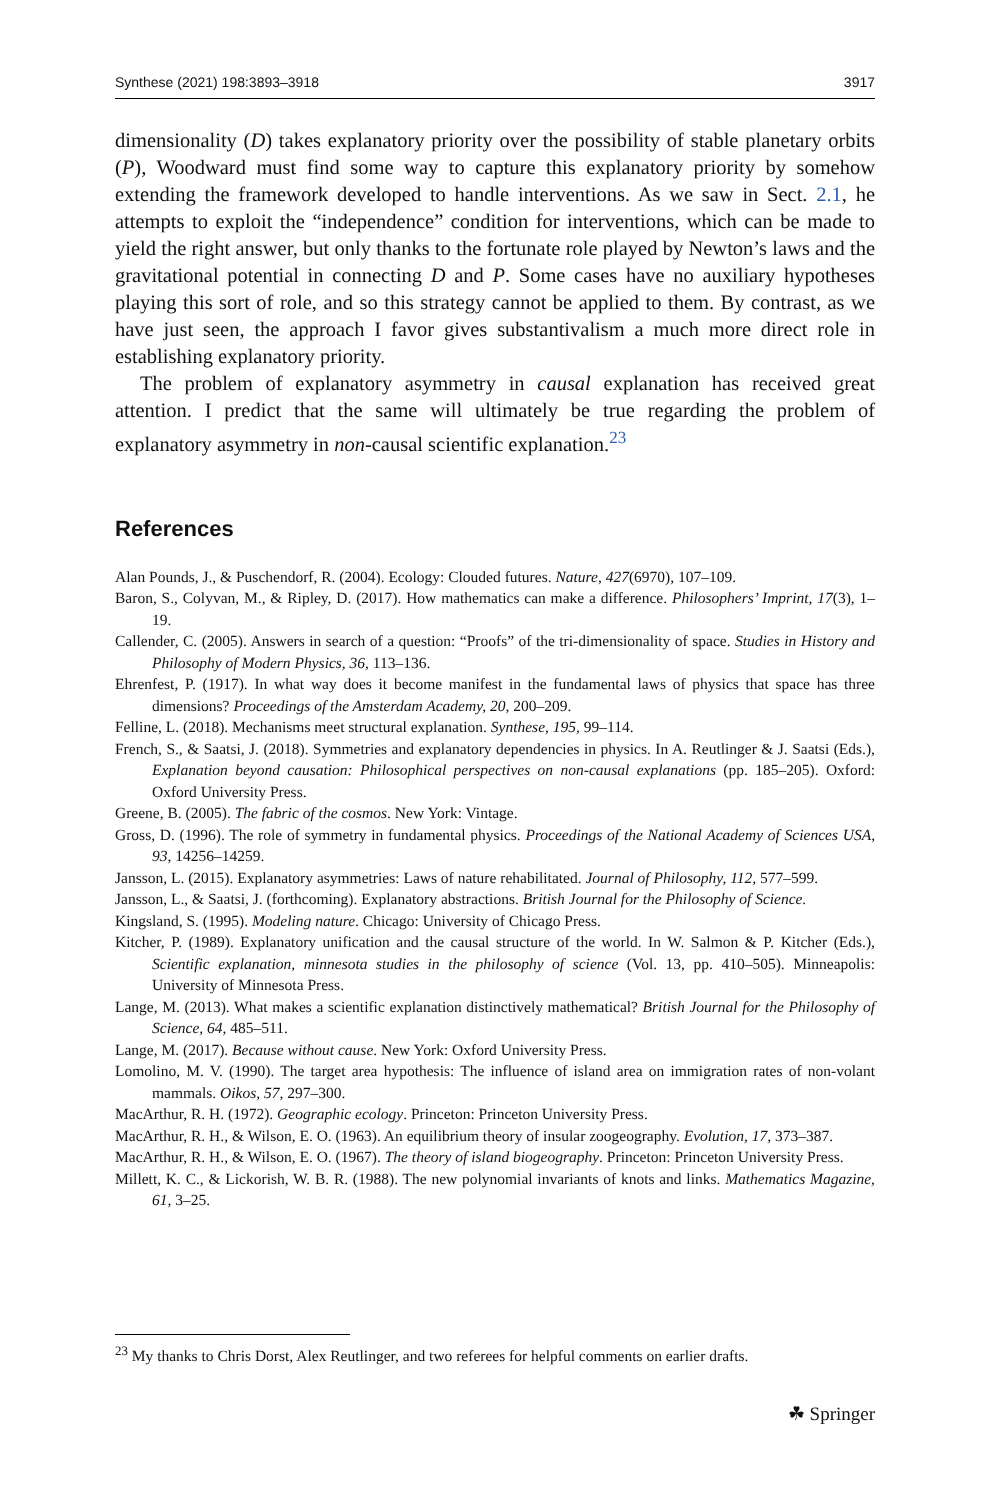Synthese (2021) 198:3893–3918 3917
dimensionality (D) takes explanatory priority over the possibility of stable planetary orbits (P), Woodward must find some way to capture this explanatory priority by somehow extending the framework developed to handle interventions. As we saw in Sect. 2.1, he attempts to exploit the “independence” condition for interventions, which can be made to yield the right answer, but only thanks to the fortunate role played by Newton’s laws and the gravitational potential in connecting D and P. Some cases have no auxiliary hypotheses playing this sort of role, and so this strategy cannot be applied to them. By contrast, as we have just seen, the approach I favor gives substantivalism a much more direct role in establishing explanatory priority.
The problem of explanatory asymmetry in causal explanation has received great attention. I predict that the same will ultimately be true regarding the problem of explanatory asymmetry in non-causal scientific explanation.<sup>23</sup>
References
Alan Pounds, J., & Puschendorf, R. (2004). Ecology: Clouded futures. Nature, 427(6970), 107–109.
Baron, S., Colyvan, M., & Ripley, D. (2017). How mathematics can make a difference. Philosophers’ Imprint, 17(3), 1–19.
Callender, C. (2005). Answers in search of a question: “Proofs” of the tri-dimensionality of space. Studies in History and Philosophy of Modern Physics, 36, 113–136.
Ehrenfest, P. (1917). In what way does it become manifest in the fundamental laws of physics that space has three dimensions? Proceedings of the Amsterdam Academy, 20, 200–209.
Felline, L. (2018). Mechanisms meet structural explanation. Synthese, 195, 99–114.
French, S., & Saatsi, J. (2018). Symmetries and explanatory dependencies in physics. In A. Reutlinger & J. Saatsi (Eds.), Explanation beyond causation: Philosophical perspectives on non-causal explanations (pp. 185–205). Oxford: Oxford University Press.
Greene, B. (2005). The fabric of the cosmos. New York: Vintage.
Gross, D. (1996). The role of symmetry in fundamental physics. Proceedings of the National Academy of Sciences USA, 93, 14256–14259.
Jansson, L. (2015). Explanatory asymmetries: Laws of nature rehabilitated. Journal of Philosophy, 112, 577–599.
Jansson, L., & Saatsi, J. (forthcoming). Explanatory abstractions. British Journal for the Philosophy of Science.
Kingsland, S. (1995). Modeling nature. Chicago: University of Chicago Press.
Kitcher, P. (1989). Explanatory unification and the causal structure of the world. In W. Salmon & P. Kitcher (Eds.), Scientific explanation, minnesota studies in the philosophy of science (Vol. 13, pp. 410–505). Minneapolis: University of Minnesota Press.
Lange, M. (2013). What makes a scientific explanation distinctively mathematical? British Journal for the Philosophy of Science, 64, 485–511.
Lange, M. (2017). Because without cause. New York: Oxford University Press.
Lomolino, M. V. (1990). The target area hypothesis: The influence of island area on immigration rates of non-volant mammals. Oikos, 57, 297–300.
MacArthur, R. H. (1972). Geographic ecology. Princeton: Princeton University Press.
MacArthur, R. H., & Wilson, E. O. (1963). An equilibrium theory of insular zoogeography. Evolution, 17, 373–387.
MacArthur, R. H., & Wilson, E. O. (1967). The theory of island biogeography. Princeton: Princeton University Press.
Millett, K. C., & Lickorish, W. B. R. (1988). The new polynomial invariants of knots and links. Mathematics Magazine, 61, 3–25.
<sup>23</sup> My thanks to Chris Dorst, Alex Reutlinger, and two referees for helpful comments on earlier drafts.
☘ Springer